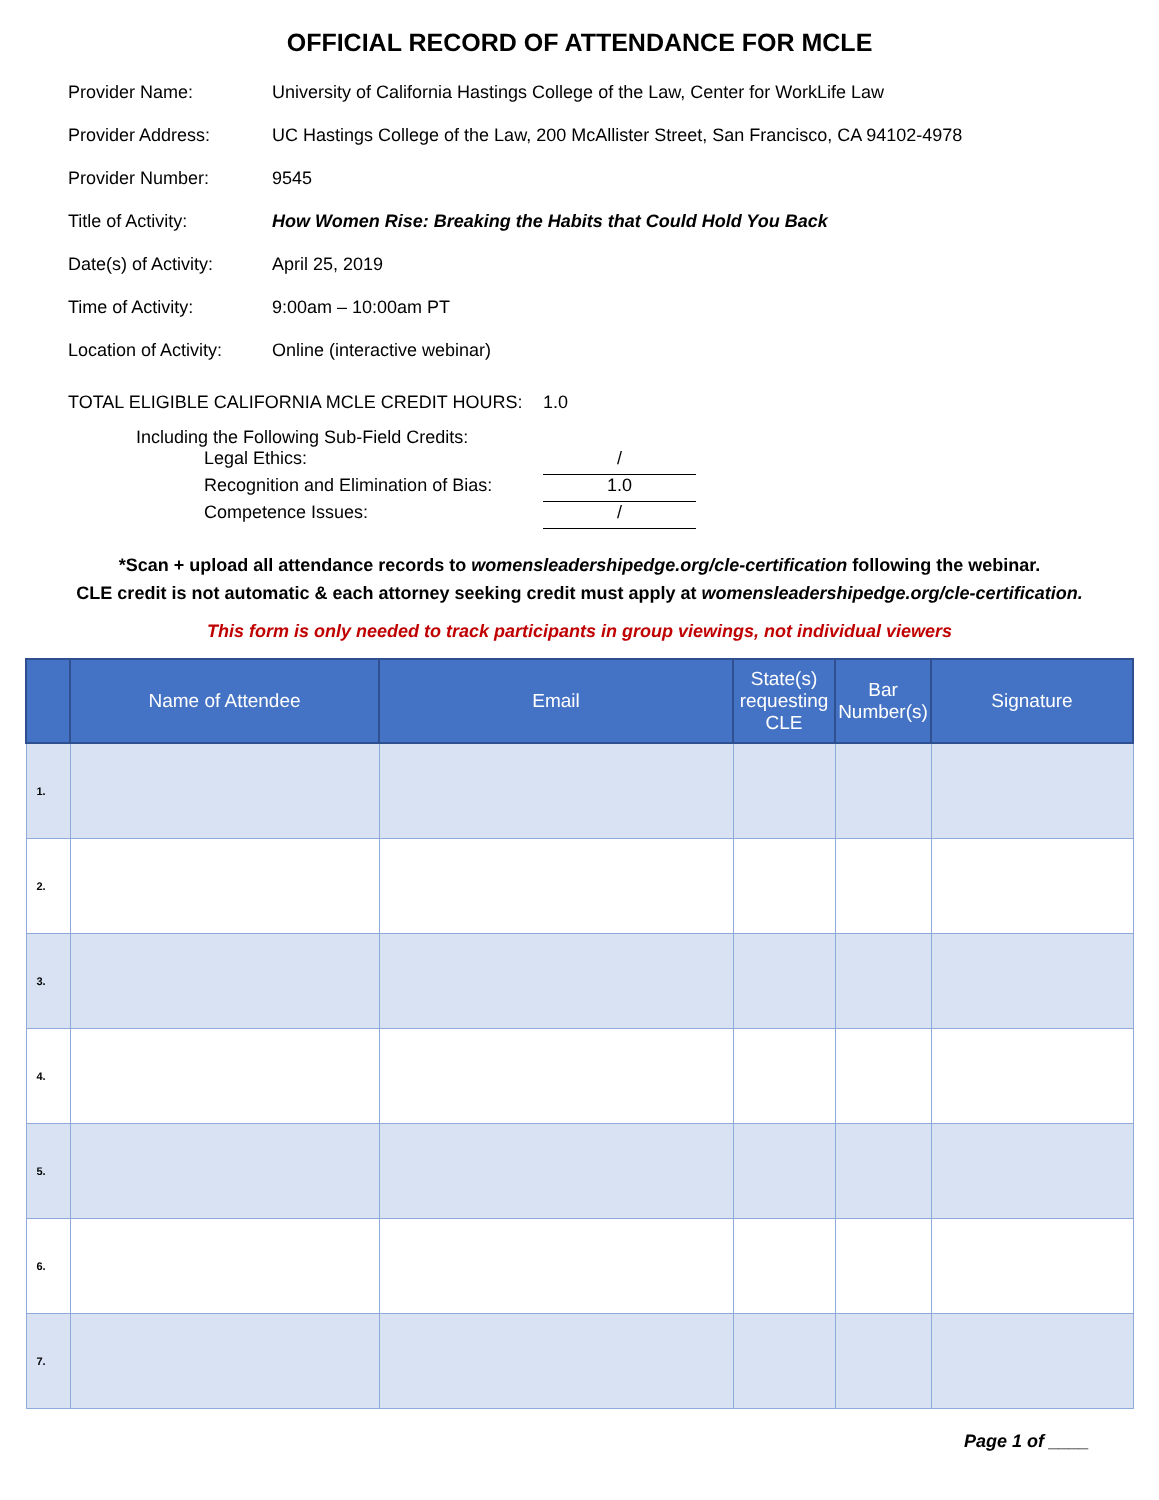OFFICIAL RECORD OF ATTENDANCE FOR MCLE
Provider Name: University of California Hastings College of the Law, Center for WorkLife Law
Provider Address: UC Hastings College of the Law, 200 McAllister Street, San Francisco, CA 94102-4978
Provider Number: 9545
Title of Activity: How Women Rise: Breaking the Habits that Could Hold You Back
Date(s) of Activity: April 25, 2019
Time of Activity: 9:00am – 10:00am PT
Location of Activity: Online (interactive webinar)
TOTAL ELIGIBLE CALIFORNIA MCLE CREDIT HOURS: 1.0
Including the Following Sub-Field Credits:
Legal Ethics: /
Recognition and Elimination of Bias: 1.0
Competence Issues: /
*Scan + upload all attendance records to womensleadershipedge.org/cle-certification following the webinar.
CLE credit is not automatic & each attorney seeking credit must apply at womensleadershipedge.org/cle-certification.
This form is only needed to track participants in group viewings, not individual viewers
| | Name of Attendee | Email | State(s) requesting CLE | Bar Number(s) | Signature |
| --- | --- | --- | --- | --- | --- |
| 1. | | | | | |
| 2. | | | | | |
| 3. | | | | | |
| 4. | | | | | |
| 5. | | | | | |
| 6. | | | | | |
| 7. | | | | | |
Page 1 of ____